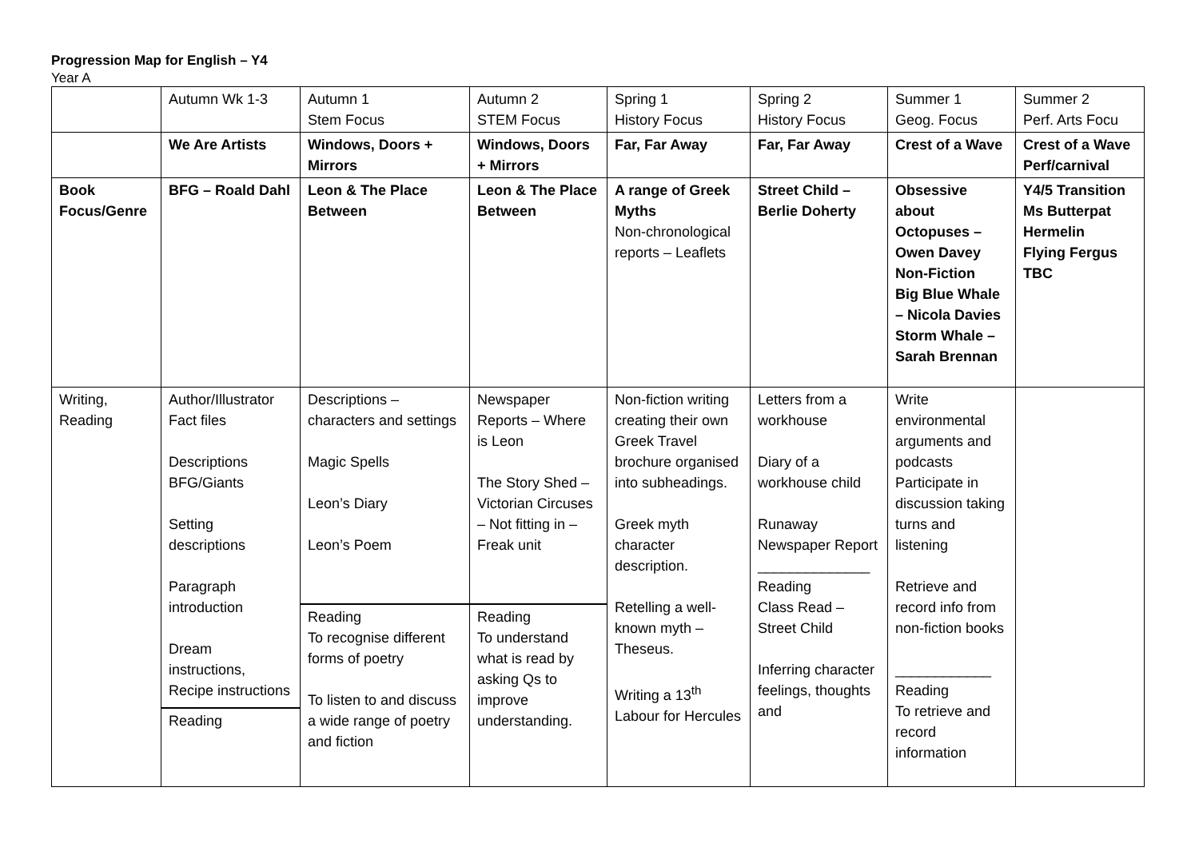Progression Map for English – Y4
Year A
| | Autumn Wk 1-3 | Autumn 1 Stem Focus | Autumn 2 STEM Focus | Spring 1 History Focus | Spring 2 History Focus | Summer 1 Geog. Focus | Summer 2 Perf. Arts Focu |
| | We Are Artists | Windows, Doors + Mirrors | Windows, Doors + Mirrors | Far, Far Away | Far, Far Away | Crest of a Wave | Crest of a Wave Perf/carnival |
| Book Focus/Genre | BFG – Roald Dahl | Leon & The Place Between | Leon & The Place Between | A range of Greek Myths Non-chronological reports – Leaflets | Street Child – Berlie Doherty | Obsessive about Octopuses – Owen Davey Non-Fiction Big Blue Whale – Nicola Davies Storm Whale – Sarah Brennan | Y4/5 Transition Ms Butterpat Hermelin Flying Fergus TBC |
| Writing, Reading | Author/Illustrator Fact files Descriptions BFG/Giants Setting descriptions Paragraph introduction Dream instructions, Recipe instructions Reading | Descriptions – characters and settings Magic Spells Leon’s Diary Leon’s Poem Reading To recognise different forms of poetry To listen to and discuss a wide range of poetry and fiction | Newspaper Reports – Where is Leon The Story Shed – Victorian Circuses – Not fitting in – Freak unit Reading To understand what is read by asking Qs to improve understanding. | Non-fiction writing creating their own Greek Travel brochure organised into subheadings. Greek myth character description. Retelling a well-known myth – Theseus. Writing a 13<sup>th</sup> Labour for Hercules | Letters from a workhouse Diary of a workhouse child Runaway Newspaper Report ______________ Reading Class Read – Street Child Inferring character feelings, thoughts and | Write environmental arguments and podcasts Participate in discussion taking turns and listening Retrieve and record info from non-fiction books ____________ Reading To retrieve and record information | |